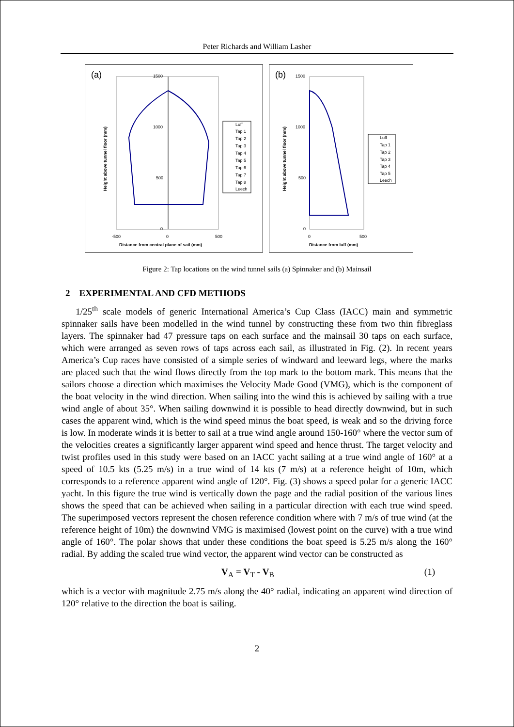Peter Richards and William Lasher
(a)
1500
1000
500
0
-500
0
500
Distance from central plane of sail (mm)
Height above tunnel floor (mm)
Luff
Tap 1
Tap 2
Tap 3
Tap 4
Tap 5
Tap 6
Tap 7
Tap 8
Leech
(b)
1500
1000
500
0
0
500
Distance from luff (mm)
Height above tunnel floor (mm)
Luff
Tap 1
Tap 2
Tap 3
Tap 4
Tap 5
Leech
Figure 2: Tap locations on the wind tunnel sails (a) Spinnaker and (b) Mainsail
2 EXPERIMENTAL AND CFD METHODS
1/25<sup>th</sup> scale models of generic International America’s Cup Class (IACC) main and symmetric spinnaker sails have been modelled in the wind tunnel by constructing these from two thin fibreglass layers. The spinnaker had 47 pressure taps on each surface and the mainsail 30 taps on each surface, which were arranged as seven rows of taps across each sail, as illustrated in Fig. (2). In recent years America’s Cup races have consisted of a simple series of windward and leeward legs, where the marks are placed such that the wind flows directly from the top mark to the bottom mark. This means that the sailors choose a direction which maximises the Velocity Made Good (VMG), which is the component of the boat velocity in the wind direction. When sailing into the wind this is achieved by sailing with a true wind angle of about 35°. When sailing downwind it is possible to head directly downwind, but in such cases the apparent wind, which is the wind speed minus the boat speed, is weak and so the driving force is low. In moderate winds it is better to sail at a true wind angle around 150-160° where the vector sum of the velocities creates a significantly larger apparent wind speed and hence thrust. The target velocity and twist profiles used in this study were based on an IACC yacht sailing at a true wind angle of 160° at a speed of 10.5 kts (5.25 m/s) in a true wind of 14 kts (7 m/s) at a reference height of 10m, which corresponds to a reference apparent wind angle of 120°. Fig. (3) shows a speed polar for a generic IACC yacht. In this figure the true wind is vertically down the page and the radial position of the various lines shows the speed that can be achieved when sailing in a particular direction with each true wind speed. The superimposed vectors represent the chosen reference condition where with 7 m/s of true wind (at the reference height of 10m) the downwind VMG is maximised (lowest point on the curve) with a true wind angle of 160°. The polar shows that under these conditions the boat speed is 5.25 m/s along the 160° radial. By adding the scaled true wind vector, the apparent wind vector can be constructed as
V<sub>A</sub> = V<sub>T</sub> - V<sub>B</sub> (1)
which is a vector with magnitude 2.75 m/s along the 40° radial, indicating an apparent wind direction of 120° relative to the direction the boat is sailing.
2